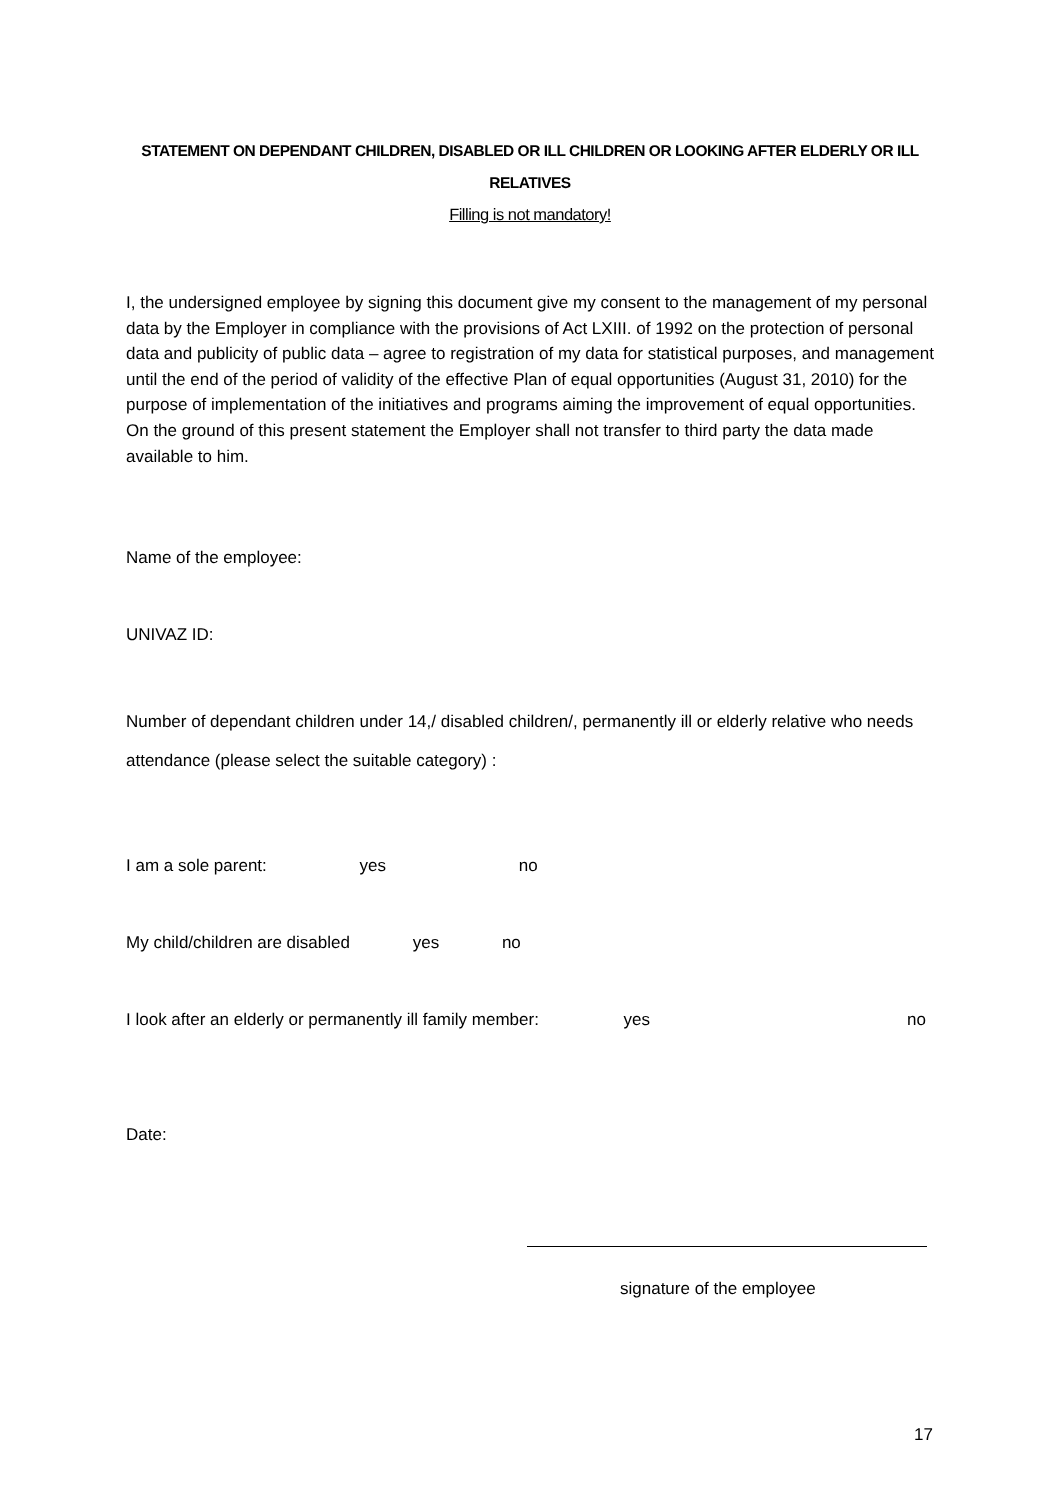STATEMENT ON DEPENDANT CHILDREN, DISABLED OR ILL CHILDREN OR LOOKING AFTER ELDERLY OR ILL RELATIVES
Filling is not mandatory!
I, the undersigned employee by signing this document give my consent to the management of my personal data by the Employer in compliance with the provisions of Act LXIII. of 1992 on the protection of personal data and publicity of public data – agree to registration of my data for statistical purposes, and management until the end of the period of validity of the effective Plan of equal opportunities (August 31, 2010) for the purpose of implementation of the initiatives and programs aiming the improvement of equal opportunities. On the ground of this present statement the Employer shall not transfer to third party the data made available to him.
Name of the employee:
UNIVAZ ID:
Number of dependant children under 14,/ disabled children/, permanently ill or elderly relative who needs attendance (please select the suitable category) :
I am a sole parent: yes no
My child/children are disabled yes no
I look after an elderly or permanently ill family member: yes no
Date:
signature of the employee
17